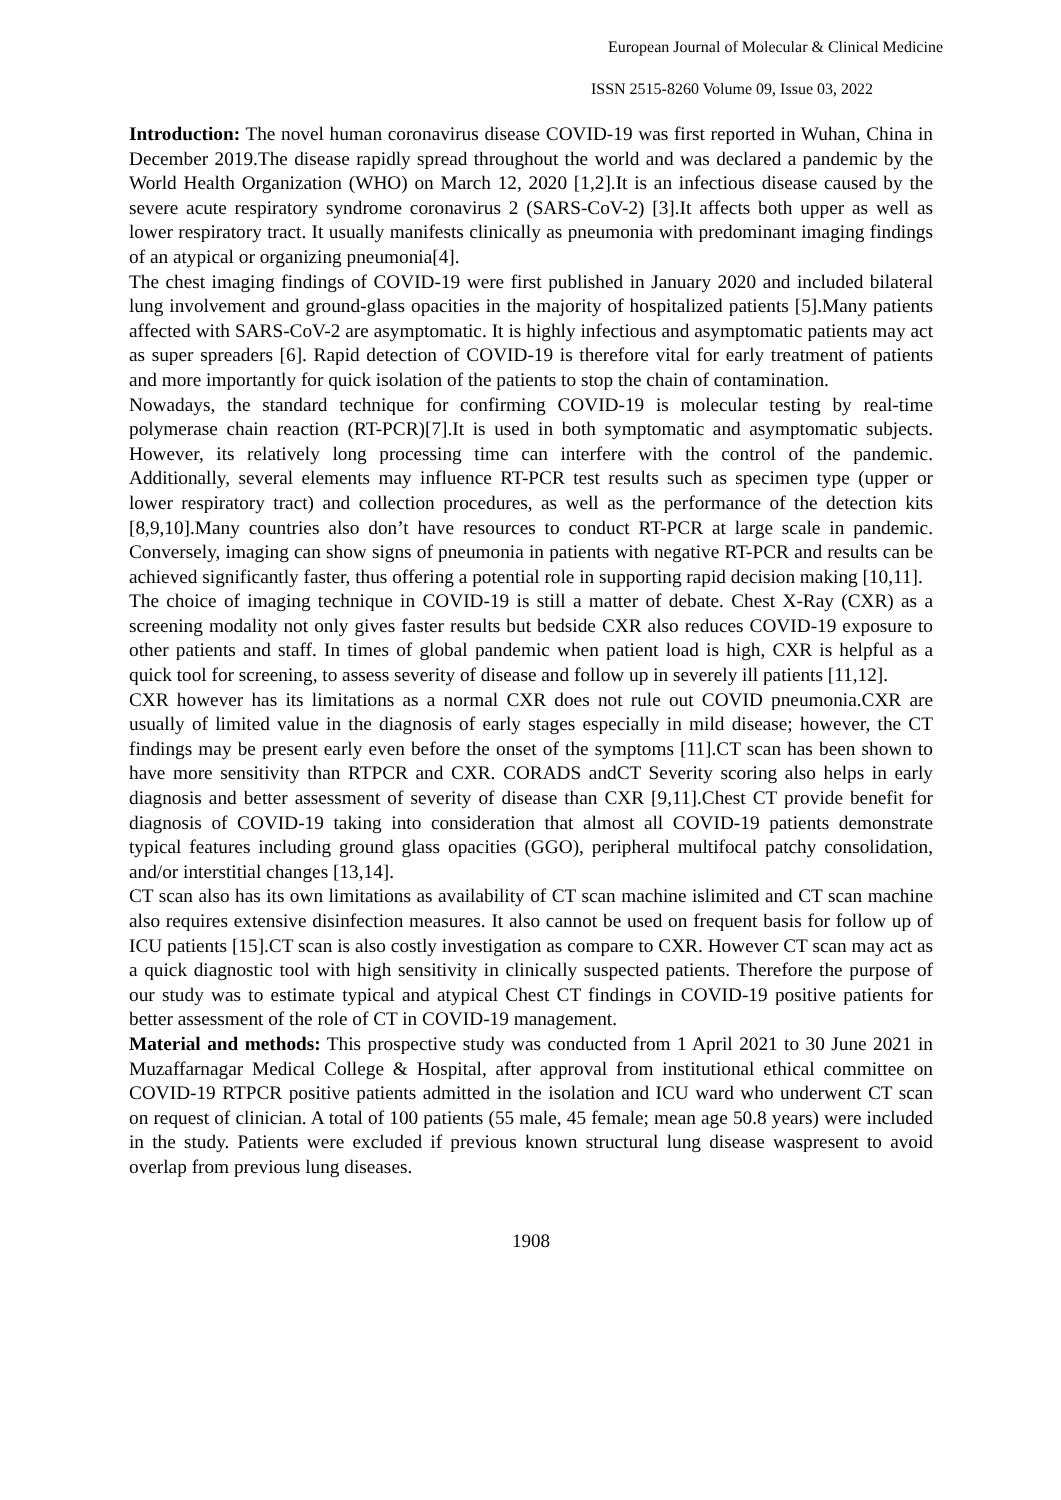European Journal of Molecular & Clinical Medicine
ISSN 2515-8260 Volume 09, Issue 03, 2022
Introduction: The novel human coronavirus disease COVID-19 was first reported in Wuhan, China in December 2019.The disease rapidly spread throughout the world and was declared a pandemic by the World Health Organization (WHO) on March 12, 2020 [1,2].It is an infectious disease caused by the severe acute respiratory syndrome coronavirus 2 (SARS-CoV-2) [3].It affects both upper as well as lower respiratory tract. It usually manifests clinically as pneumonia with predominant imaging findings of an atypical or organizing pneumonia[4].
The chest imaging findings of COVID-19 were first published in January 2020 and included bilateral lung involvement and ground-glass opacities in the majority of hospitalized patients [5].Many patients affected with SARS-CoV-2 are asymptomatic. It is highly infectious and asymptomatic patients may act as super spreaders [6]. Rapid detection of COVID-19 is therefore vital for early treatment of patients and more importantly for quick isolation of the patients to stop the chain of contamination.
Nowadays, the standard technique for confirming COVID-19 is molecular testing by real-time polymerase chain reaction (RT-PCR)[7].It is used in both symptomatic and asymptomatic subjects. However, its relatively long processing time can interfere with the control of the pandemic. Additionally, several elements may influence RT-PCR test results such as specimen type (upper or lower respiratory tract) and collection procedures, as well as the performance of the detection kits [8,9,10].Many countries also don’t have resources to conduct RT-PCR at large scale in pandemic. Conversely, imaging can show signs of pneumonia in patients with negative RT-PCR and results can be achieved significantly faster, thus offering a potential role in supporting rapid decision making [10,11].
The choice of imaging technique in COVID-19 is still a matter of debate. Chest X-Ray (CXR) as a screening modality not only gives faster results but bedside CXR also reduces COVID-19 exposure to other patients and staff. In times of global pandemic when patient load is high, CXR is helpful as a quick tool for screening, to assess severity of disease and follow up in severely ill patients [11,12].
CXR however has its limitations as a normal CXR does not rule out COVID pneumonia.CXR are usually of limited value in the diagnosis of early stages especially in mild disease; however, the CT findings may be present early even before the onset of the symptoms [11].CT scan has been shown to have more sensitivity than RTPCR and CXR. CORADS andCT Severity scoring also helps in early diagnosis and better assessment of severity of disease than CXR [9,11].Chest CT provide benefit for diagnosis of COVID-19 taking into consideration that almost all COVID-19 patients demonstrate typical features including ground glass opacities (GGO), peripheral multifocal patchy consolidation, and/or interstitial changes [13,14].
CT scan also has its own limitations as availability of CT scan machine islimited and CT scan machine also requires extensive disinfection measures. It also cannot be used on frequent basis for follow up of ICU patients [15].CT scan is also costly investigation as compare to CXR. However CT scan may act as a quick diagnostic tool with high sensitivity in clinically suspected patients. Therefore the purpose of our study was to estimate typical and atypical Chest CT findings in COVID-19 positive patients for better assessment of the role of CT in COVID-19 management.
Material and methods: This prospective study was conducted from 1 April 2021 to 30 June 2021 in Muzaffarnagar Medical College & Hospital, after approval from institutional ethical committee on COVID-19 RTPCR positive patients admitted in the isolation and ICU ward who underwent CT scan on request of clinician. A total of 100 patients (55 male, 45 female; mean age 50.8 years) were included in the study. Patients were excluded if previous known structural lung disease waspresent to avoid overlap from previous lung diseases.
1908